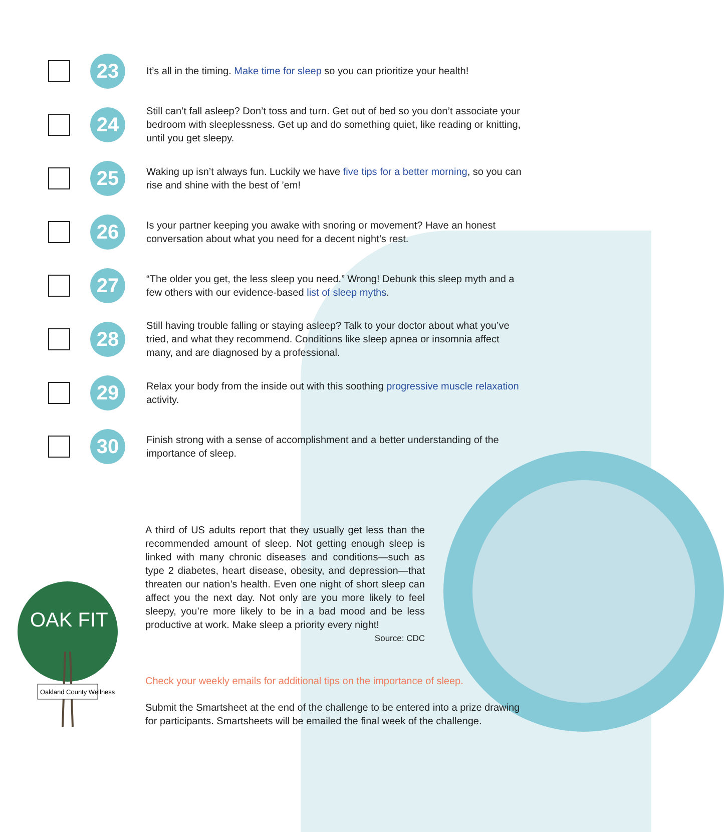23
It’s all in the timing. Make time for sleep so you can prioritize your health!
24
Still can’t fall asleep? Don’t toss and turn. Get out of bed so you don’t associate your bedroom with sleeplessness. Get up and do something quiet, like reading or knitting, until you get sleepy.
25
Waking up isn’t always fun. Luckily we have five tips for a better morning, so you can rise and shine with the best of ’em!
26
Is your partner keeping you awake with snoring or movement? Have an honest conversation about what you need for a decent night’s rest.
27
“The older you get, the less sleep you need.” Wrong! Debunk this sleep myth and a few others with our evidence-based list of sleep myths.
28
Still having trouble falling or staying asleep? Talk to your doctor about what you’ve tried, and what they recommend. Conditions like sleep apnea or insomnia affect many, and are diagnosed by a professional.
29
Relax your body from the inside out with this soothing progressive muscle relaxation activity.
30
Finish strong with a sense of accomplishment and a better understanding of the importance of sleep.
A third of US adults report that they usually get less than the recommended amount of sleep. Not getting enough sleep is linked with many chronic diseases and conditions—such as type 2 diabetes, heart disease, obesity, and depression—that threaten our nation’s health. Even one night of short sleep can affect you the next day. Not only are you more likely to feel sleepy, you’re more likely to be in a bad mood and be less productive at work. Make sleep a priority every night!
Source: CDC
Check your weekly emails for additional tips on the importance of sleep.
Submit the Smartsheet at the end of the challenge to be entered into a prize drawing for participants. Smartsheets will be emailed the final week of the challenge.
OAK FIT
Oakland County Wellness